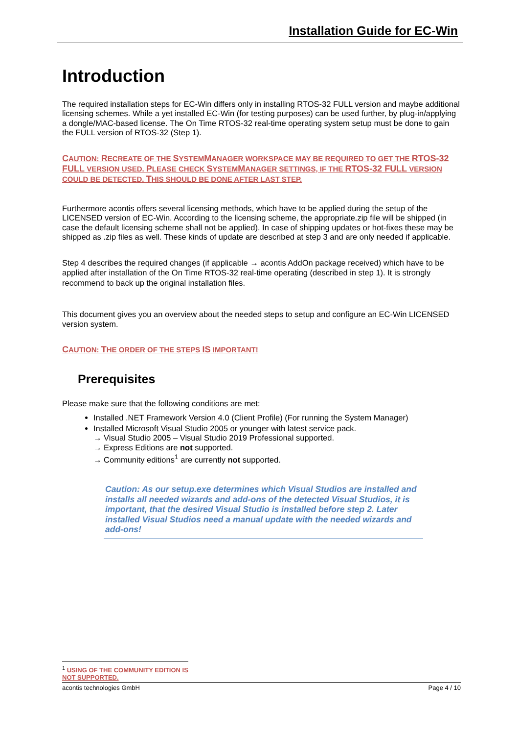Installation Guide for EC-Win
Introduction
The required installation steps for EC-Win differs only in installing RTOS-32 FULL version and maybe additional licensing schemes. While a yet installed EC-Win (for testing purposes) can be used further, by plug-in/applying a dongle/MAC-based license. The On Time RTOS-32 real-time operating system setup must be done to gain the FULL version of RTOS-32 (Step 1).
CAUTION: RECREATE OF THE SYSTEMMANAGER WORKSPACE MAY BE REQUIRED TO GET THE RTOS-32 FULL VERSION USED. PLEASE CHECK SYSTEMMANAGER SETTINGS, IF THE RTOS-32 FULL VERSION COULD BE DETECTED. THIS SHOULD BE DONE AFTER LAST STEP.
Furthermore acontis offers several licensing methods, which have to be applied during the setup of the LICENSED version of EC-Win. According to the licensing scheme, the appropriate.zip file will be shipped (in case the default licensing scheme shall not be applied). In case of shipping updates or hot-fixes these may be shipped as .zip files as well. These kinds of update are described at step 3 and are only needed if applicable.
Step 4 describes the required changes (if applicable → acontis AddOn package received) which have to be applied after installation of the On Time RTOS-32 real-time operating (described in step 1). It is strongly recommend to back up the original installation files.
This document gives you an overview about the needed steps to setup and configure an EC-Win LICENSED version system.
CAUTION: THE ORDER OF THE STEPS IS IMPORTANT!
Prerequisites
Please make sure that the following conditions are met:
Installed .NET Framework Version 4.0 (Client Profile) (For running the System Manager)
Installed Microsoft Visual Studio 2005 or younger with latest service pack.
→ Visual Studio 2005 – Visual Studio 2019 Professional supported.
→ Express Editions are not supported.
→ Community editions<sup>1</sup> are currently not supported.
Caution: As our setup.exe determines which Visual Studios are installed and installs all needed wizards and add-ons of the detected Visual Studios, it is important, that the desired Visual Studio is installed before step 2. Later installed Visual Studios need a manual update with the needed wizards and add-ons!
<sup>1</sup> USING OF THE COMMUNITY EDITION IS NOT SUPPORTED.
acontis technologies GmbH Page 4 / 10